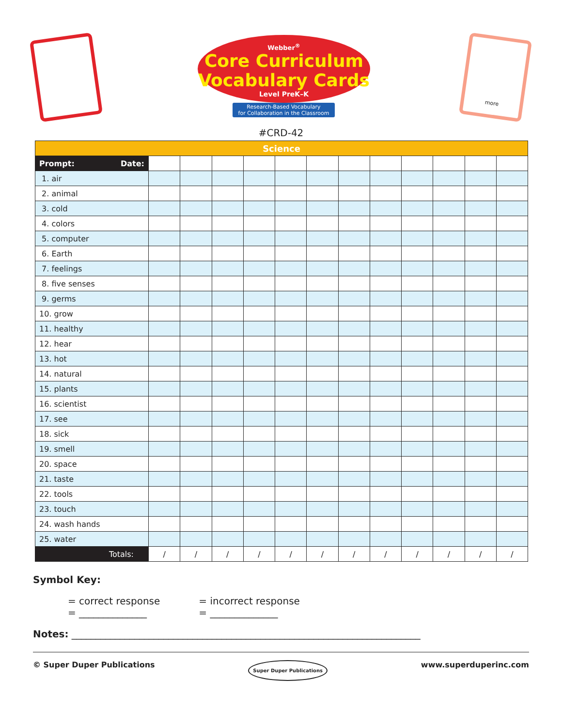Webber<sup>®</sup>
Core Curriculum
Vocabulary Cards
Level PreK–K
Research-Based Vocabulary
for Collaboration in the Classroom
more
#CRD-42
| Science | | | | | | | | | | | | |
| Prompt: Date: | | | | | | | | | | | | |
| 1. air | | | | | | | | | | | | |
| 2. animal | | | | | | | | | | | | |
| 3. cold | | | | | | | | | | | | |
| 4. colors | | | | | | | | | | | | |
| 5. computer | | | | | | | | | | | | |
| 6. Earth | | | | | | | | | | | | |
| 7. feelings | | | | | | | | | | | | |
| 8. five senses | | | | | | | | | | | | |
| 9. germs | | | | | | | | | | | | |
| 10. grow | | | | | | | | | | | | |
| 11. healthy | | | | | | | | | | | | |
| 12. hear | | | | | | | | | | | | |
| 13. hot | | | | | | | | | | | | |
| 14. natural | | | | | | | | | | | | |
| 15. plants | | | | | | | | | | | | |
| 16. scientist | | | | | | | | | | | | |
| 17. see | | | | | | | | | | | | |
| 18. sick | | | | | | | | | | | | |
| 19. smell | | | | | | | | | | | | |
| 20. space | | | | | | | | | | | | |
| 21. taste | | | | | | | | | | | | |
| 22. tools | | | | | | | | | | | | |
| 23. touch | | | | | | | | | | | | |
| 24. wash hands | | | | | | | | | | | | |
| 25. water | | | | | | | | | | | | |
| Totals: | / | / | / | / | / | / | / | / | / | / | / | / |
Symbol Key:
= correct response
= ______________
= incorrect response
= ______________
Notes: ________________________________________________________________________
© Super Duper Publications Super Duper Publications www.superduperinc.com